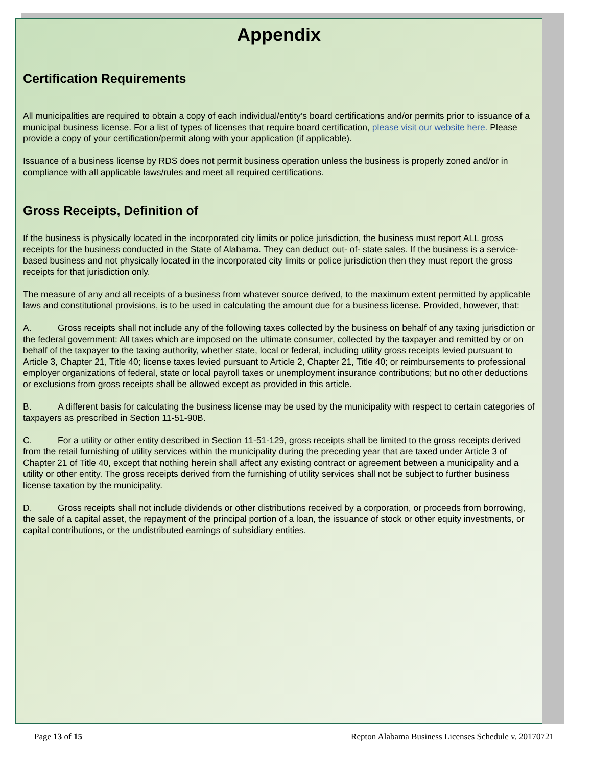Appendix
Certification Requirements
All municipalities are required to obtain a copy of each individual/entity’s board certifications and/or permits prior to issuance of a municipal business license. For a list of types of licenses that require board certification, please visit our website here. Please provide a copy of your certification/permit along with your application (if applicable).
Issuance of a business license by RDS does not permit business operation unless the business is properly zoned and/or in compliance with all applicable laws/rules and meet all required certifications.
Gross Receipts, Definition of
If the business is physically located in the incorporated city limits or police jurisdiction, the business must report ALL gross receipts for the business conducted in the State of Alabama. They can deduct out- of- state sales. If the business is a service-based business and not physically located in the incorporated city limits or police jurisdiction then they must report the gross receipts for that jurisdiction only.
The measure of any and all receipts of a business from whatever source derived, to the maximum extent permitted by applicable laws and constitutional provisions, is to be used in calculating the amount due for a business license. Provided, however, that:
A. Gross receipts shall not include any of the following taxes collected by the business on behalf of any taxing jurisdiction or the federal government: All taxes which are imposed on the ultimate consumer, collected by the taxpayer and remitted by or on behalf of the taxpayer to the taxing authority, whether state, local or federal, including utility gross receipts levied pursuant to Article 3, Chapter 21, Title 40; license taxes levied pursuant to Article 2, Chapter 21, Title 40; or reimbursements to professional employer organizations of federal, state or local payroll taxes or unemployment insurance contributions; but no other deductions or exclusions from gross receipts shall be allowed except as provided in this article.
B. A different basis for calculating the business license may be used by the municipality with respect to certain categories of taxpayers as prescribed in Section 11-51-90B.
C. For a utility or other entity described in Section 11-51-129, gross receipts shall be limited to the gross receipts derived from the retail furnishing of utility services within the municipality during the preceding year that are taxed under Article 3 of Chapter 21 of Title 40, except that nothing herein shall affect any existing contract or agreement between a municipality and a utility or other entity. The gross receipts derived from the furnishing of utility services shall not be subject to further business license taxation by the municipality.
D. Gross receipts shall not include dividends or other distributions received by a corporation, or proceeds from borrowing, the sale of a capital asset, the repayment of the principal portion of a loan, the issuance of stock or other equity investments, or capital contributions, or the undistributed earnings of subsidiary entities.
Page 13 of 15 Repton Alabama Business Licenses Schedule v. 20170721